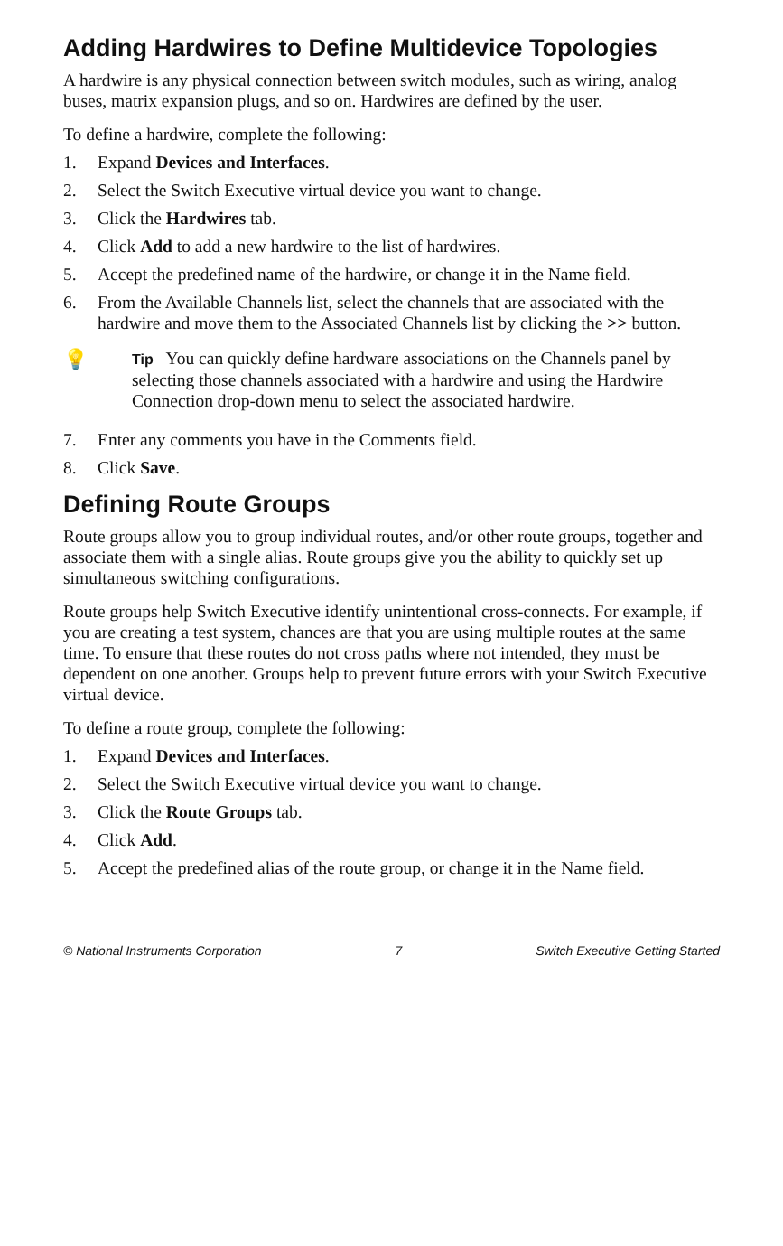Adding Hardwires to Define Multidevice Topologies
A hardwire is any physical connection between switch modules, such as wiring, analog buses, matrix expansion plugs, and so on. Hardwires are defined by the user.
To define a hardwire, complete the following:
1. Expand Devices and Interfaces.
2. Select the Switch Executive virtual device you want to change.
3. Click the Hardwires tab.
4. Click Add to add a new hardwire to the list of hardwires.
5. Accept the predefined name of the hardwire, or change it in the Name field.
6. From the Available Channels list, select the channels that are associated with the hardwire and move them to the Associated Channels list by clicking the >> button.
💡
Tip You can quickly define hardware associations on the Channels panel by selecting those channels associated with a hardwire and using the Hardwire Connection drop-down menu to select the associated hardwire.
7. Enter any comments you have in the Comments field.
8. Click Save.
Defining Route Groups
Route groups allow you to group individual routes, and/or other route groups, together and associate them with a single alias. Route groups give you the ability to quickly set up simultaneous switching configurations.
Route groups help Switch Executive identify unintentional cross-connects. For example, if you are creating a test system, chances are that you are using multiple routes at the same time. To ensure that these routes do not cross paths where not intended, they must be dependent on one another. Groups help to prevent future errors with your Switch Executive virtual device.
To define a route group, complete the following:
1. Expand Devices and Interfaces.
2. Select the Switch Executive virtual device you want to change.
3. Click the Route Groups tab.
4. Click Add.
5. Accept the predefined alias of the route group, or change it in the Name field.
© National Instruments Corporation 7 Switch Executive Getting Started